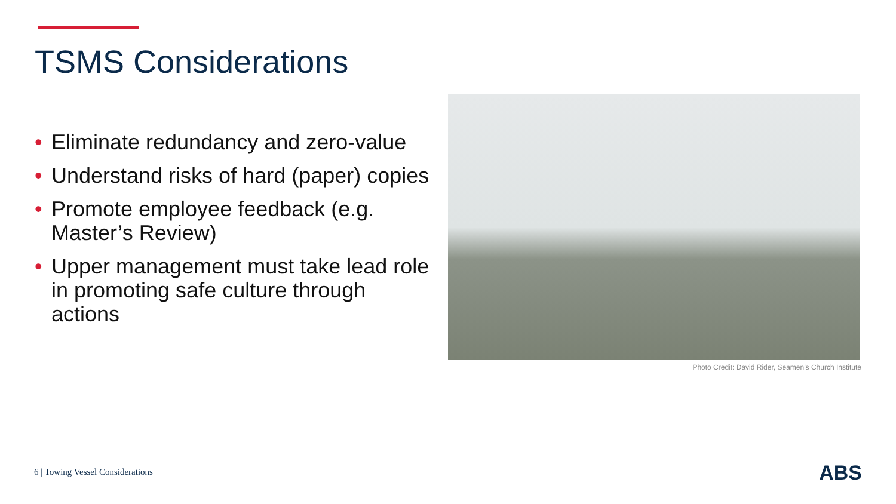TSMS Considerations
• Eliminate redundancy and zero-value
• Understand risks of hard (paper) copies
• Promote employee feedback (e.g. Master’s Review)
• Upper management must take lead role in promoting safe culture through actions
Photo Credit: David Rider, Seamen’s Church Institute
6 | Towing Vessel Considerations
ABS